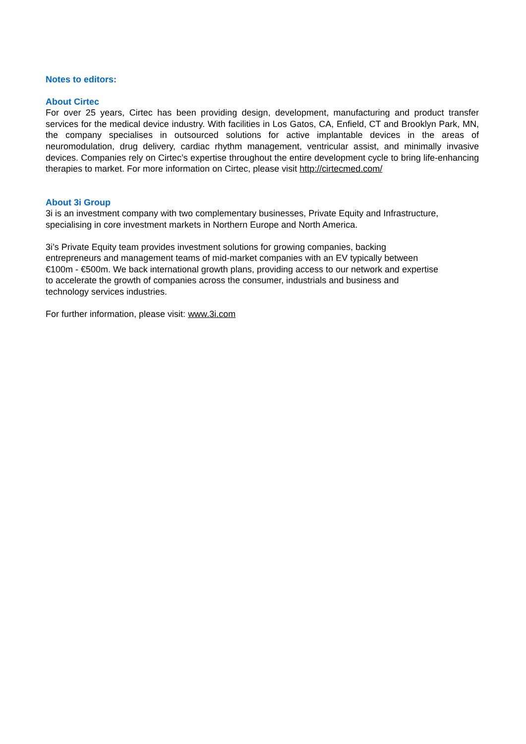Notes to editors:
About Cirtec
For over 25 years, Cirtec has been providing design, development, manufacturing and product transfer services for the medical device industry. With facilities in Los Gatos, CA, Enfield, CT and Brooklyn Park, MN, the company specialises in outsourced solutions for active implantable devices in the areas of neuromodulation, drug delivery, cardiac rhythm management, ventricular assist, and minimally invasive devices. Companies rely on Cirtec’s expertise throughout the entire development cycle to bring life-enhancing therapies to market. For more information on Cirtec, please visit http://cirtecmed.com/
About 3i Group
3i is an investment company with two complementary businesses, Private Equity and Infrastructure, specialising in core investment markets in Northern Europe and North America.
3i’s Private Equity team provides investment solutions for growing companies, backing
entrepreneurs and management teams of mid-market companies with an EV typically between
€100m - €500m. We back international growth plans, providing access to our network and expertise
to accelerate the growth of companies across the consumer, industrials and business and
technology services industries.
For further information, please visit: www.3i.com